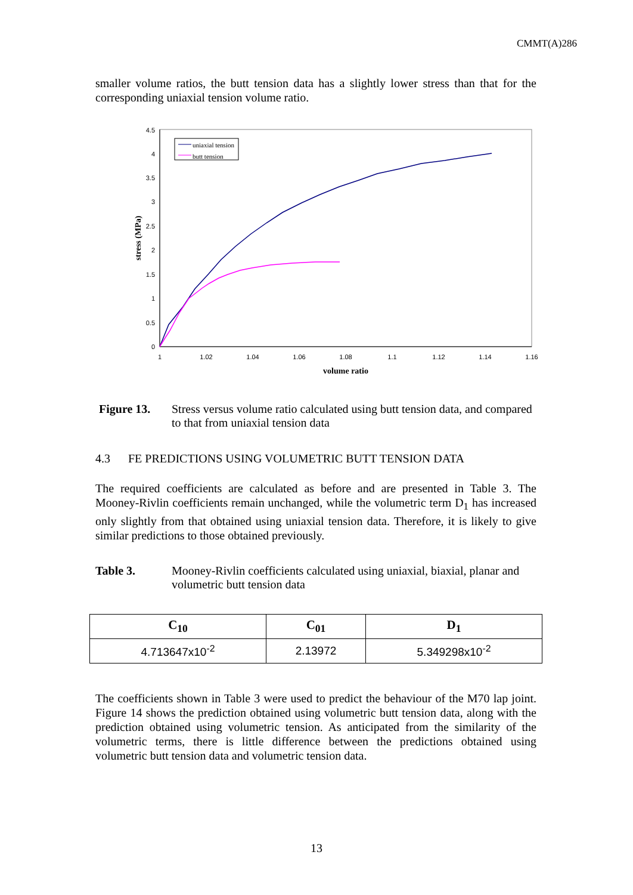CMMT(A)286
smaller volume ratios, the butt tension data has a slightly lower stress than that for the corresponding uniaxial tension volume ratio.
0
0.5
1
1.5
2
2.5
3
3.5
4
4.5
1
1.02
1.04
1.06
1.08
1.1
1.12
1.14
1.16
volume ratio
stress (MPa)
uniaxial tension
butt tension
Figure 13. Stress versus volume ratio calculated using butt tension data, and compared to that from uniaxial tension data
4.3 FE PREDICTIONS USING VOLUMETRIC BUTT TENSION DATA
The required coefficients are calculated as before and are presented in Table 3. The Mooney-Rivlin coefficients remain unchanged, while the volumetric term D<sub>1</sub> has increased only slightly from that obtained using uniaxial tension data. Therefore, it is likely to give similar predictions to those obtained previously.
Table 3. Mooney-Rivlin coefficients calculated using uniaxial, biaxial, planar and volumetric butt tension data
| C<sub>10</sub> | C<sub>01</sub> | D<sub>1</sub> |
| --- | --- | --- |
| 4.713647x10<sup>-2</sup> | 2.13972 | 5.349298x10<sup>-2</sup> |
The coefficients shown in Table 3 were used to predict the behaviour of the M70 lap joint. Figure 14 shows the prediction obtained using volumetric butt tension data, along with the prediction obtained using volumetric tension. As anticipated from the similarity of the volumetric terms, there is little difference between the predictions obtained using volumetric butt tension data and volumetric tension data.
13